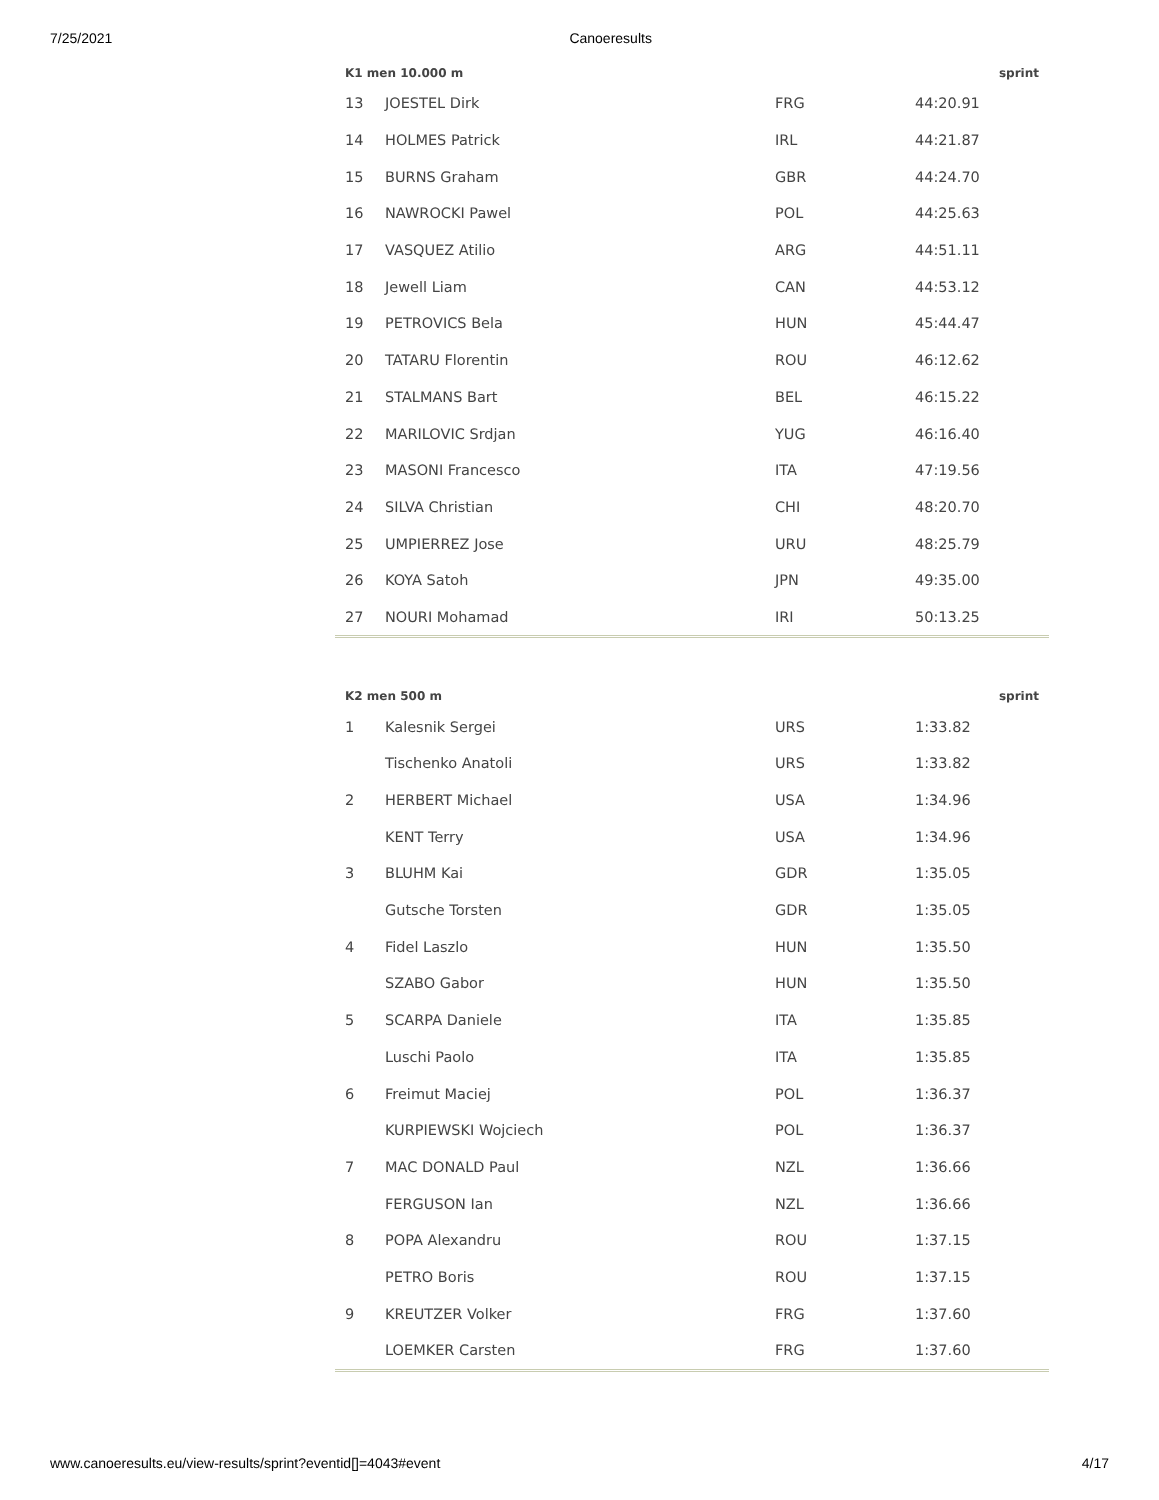7/25/2021 Canoeresults
| K1 men 10.000 m | | | sprint |
| --- | --- | --- | --- |
| 13 | JOESTEL Dirk | FRG | 44:20.91 |
| 14 | HOLMES Patrick | IRL | 44:21.87 |
| 15 | BURNS Graham | GBR | 44:24.70 |
| 16 | NAWROCKI Pawel | POL | 44:25.63 |
| 17 | VASQUEZ Atilio | ARG | 44:51.11 |
| 18 | Jewell Liam | CAN | 44:53.12 |
| 19 | PETROVICS Bela | HUN | 45:44.47 |
| 20 | TATARU Florentin | ROU | 46:12.62 |
| 21 | STALMANS Bart | BEL | 46:15.22 |
| 22 | MARILOVIC Srdjan | YUG | 46:16.40 |
| 23 | MASONI Francesco | ITA | 47:19.56 |
| 24 | SILVA Christian | CHI | 48:20.70 |
| 25 | UMPIERREZ Jose | URU | 48:25.79 |
| 26 | KOYA Satoh | JPN | 49:35.00 |
| 27 | NOURI Mohamad | IRI | 50:13.25 |
| K2 men 500 m | | | sprint |
| --- | --- | --- | --- |
| 1 | Kalesnik Sergei | URS | 1:33.82 |
| | Tischenko Anatoli | URS | 1:33.82 |
| 2 | HERBERT Michael | USA | 1:34.96 |
| | KENT Terry | USA | 1:34.96 |
| 3 | BLUHM Kai | GDR | 1:35.05 |
| | Gutsche Torsten | GDR | 1:35.05 |
| 4 | Fidel Laszlo | HUN | 1:35.50 |
| | SZABO Gabor | HUN | 1:35.50 |
| 5 | SCARPA Daniele | ITA | 1:35.85 |
| | Luschi Paolo | ITA | 1:35.85 |
| 6 | Freimut Maciej | POL | 1:36.37 |
| | KURPIEWSKI Wojciech | POL | 1:36.37 |
| 7 | MAC DONALD Paul | NZL | 1:36.66 |
| | FERGUSON Ian | NZL | 1:36.66 |
| 8 | POPA Alexandru | ROU | 1:37.15 |
| | PETRO Boris | ROU | 1:37.15 |
| 9 | KREUTZER Volker | FRG | 1:37.60 |
| | LOEMKER Carsten | FRG | 1:37.60 |
www.canoeresults.eu/view-results/sprint?eventid[]=4043#event 4/17